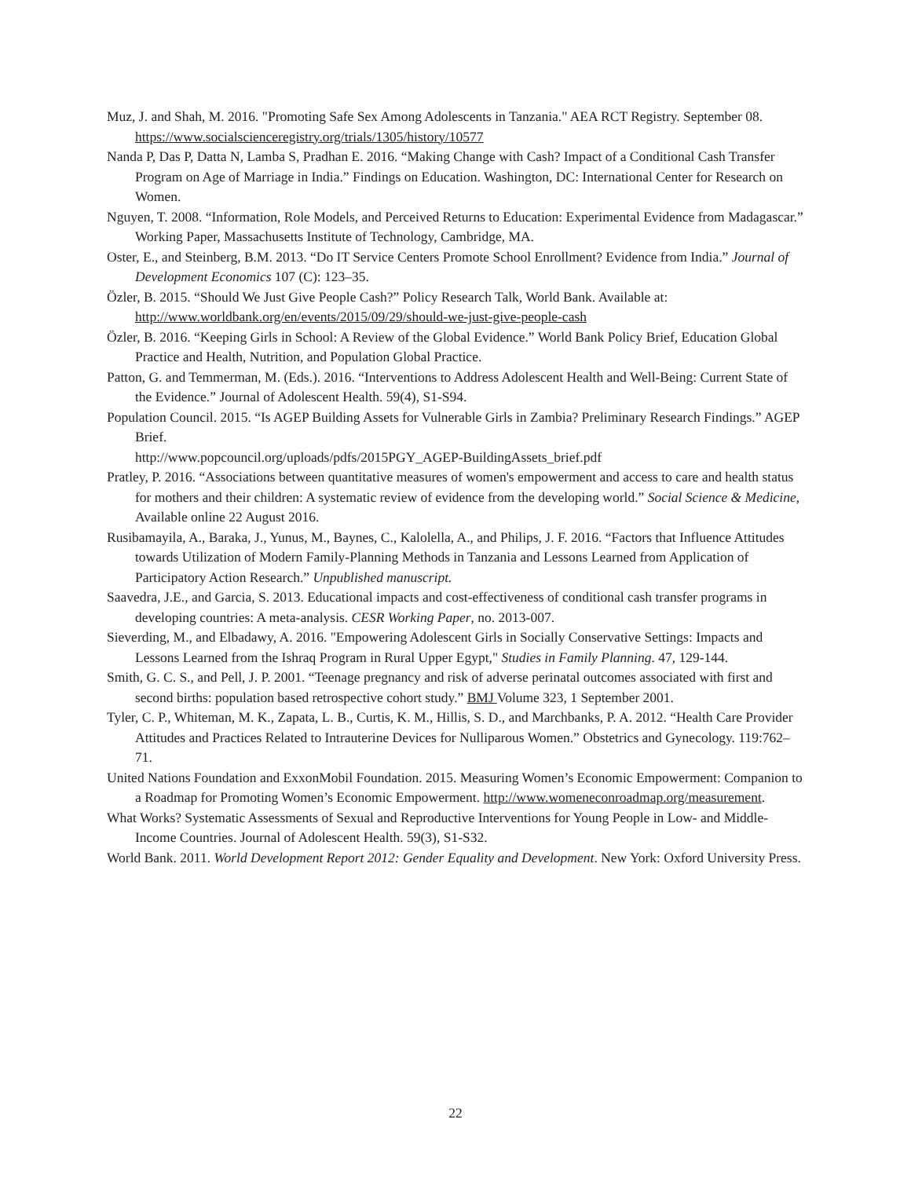Muz, J. and Shah, M. 2016. "Promoting Safe Sex Among Adolescents in Tanzania." AEA RCT Registry. September 08. https://www.socialscienceregistry.org/trials/1305/history/10577
Nanda P, Das P, Datta N, Lamba S, Pradhan E. 2016. “Making Change with Cash? Impact of a Conditional Cash Transfer Program on Age of Marriage in India.” Findings on Education. Washington, DC: International Center for Research on Women.
Nguyen, T. 2008. “Information, Role Models, and Perceived Returns to Education: Experimental Evidence from Madagascar.” Working Paper, Massachusetts Institute of Technology, Cambridge, MA.
Oster, E., and Steinberg, B.M. 2013. “Do IT Service Centers Promote School Enrollment? Evidence from India.” Journal of Development Economics 107 (C): 123–35.
Özler, B. 2015. “Should We Just Give People Cash?” Policy Research Talk, World Bank. Available at: http://www.worldbank.org/en/events/2015/09/29/should-we-just-give-people-cash
Özler, B. 2016. “Keeping Girls in School: A Review of the Global Evidence.” World Bank Policy Brief, Education Global Practice and Health, Nutrition, and Population Global Practice.
Patton, G. and Temmerman, M. (Eds.). 2016. “Interventions to Address Adolescent Health and Well-Being: Current State of the Evidence.” Journal of Adolescent Health. 59(4), S1-S94.
Population Council. 2015. “Is AGEP Building Assets for Vulnerable Girls in Zambia? Preliminary Research Findings.” AGEP Brief.
http://www.popcouncil.org/uploads/pdfs/2015PGY_AGEP-BuildingAssets_brief.pdf
Pratley, P. 2016. “Associations between quantitative measures of women's empowerment and access to care and health status for mothers and their children: A systematic review of evidence from the developing world.” Social Science & Medicine, Available online 22 August 2016.
Rusibamayila, A., Baraka, J., Yunus, M., Baynes, C., Kalolella, A., and Philips, J. F. 2016. “Factors that Influence Attitudes towards Utilization of Modern Family-Planning Methods in Tanzania and Lessons Learned from Application of Participatory Action Research.” Unpublished manuscript.
Saavedra, J.E., and Garcia, S. 2013. Educational impacts and cost-effectiveness of conditional cash transfer programs in developing countries: A meta-analysis. CESR Working Paper, no. 2013-007.
Sieverding, M., and Elbadawy, A. 2016. "Empowering Adolescent Girls in Socially Conservative Settings: Impacts and Lessons Learned from the Ishraq Program in Rural Upper Egypt," Studies in Family Planning. 47, 129-144.
Smith, G. C. S., and Pell, J. P. 2001. “Teenage pregnancy and risk of adverse perinatal outcomes associated with first and second births: population based retrospective cohort study.” BMJ Volume 323, 1 September 2001.
Tyler, C. P., Whiteman, M. K., Zapata, L. B., Curtis, K. M., Hillis, S. D., and Marchbanks, P. A. 2012. “Health Care Provider Attitudes and Practices Related to Intrauterine Devices for Nulliparous Women.” Obstetrics and Gynecology. 119:762–71.
United Nations Foundation and ExxonMobil Foundation. 2015. Measuring Women’s Economic Empowerment: Companion to a Roadmap for Promoting Women’s Economic Empowerment. http://www.womeneconroadmap.org/measurement.
What Works? Systematic Assessments of Sexual and Reproductive Interventions for Young People in Low- and Middle-Income Countries. Journal of Adolescent Health. 59(3), S1-S32.
World Bank. 2011. World Development Report 2012: Gender Equality and Development. New York: Oxford University Press.
22